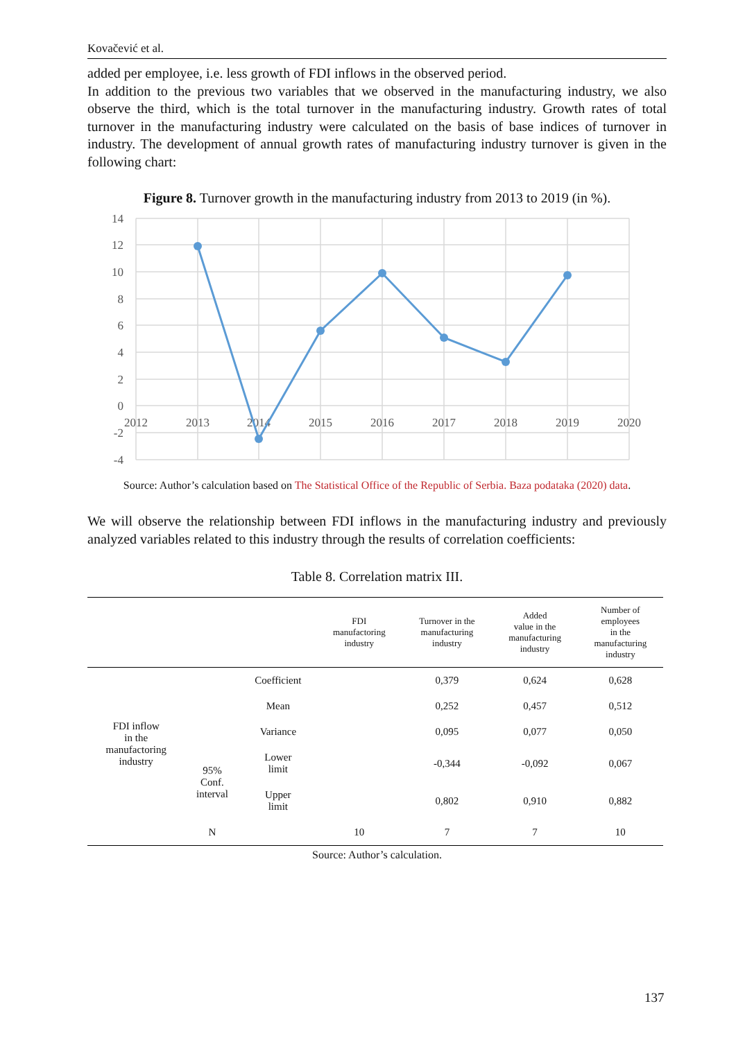Kovačević et al.
added per employee, i.e. less growth of FDI inflows in the observed period.
In addition to the previous two variables that we observed in the manufacturing industry, we also observe the third, which is the total turnover in the manufacturing industry. Growth rates of total turnover in the manufacturing industry were calculated on the basis of base indices of turnover in industry. The development of annual growth rates of manufacturing industry turnover is given in the following chart:
Figure 8. Turnover growth in the manufacturing industry from 2013 to 2019 (in %).
14
12
10
8
6
4
2
0
-2
-4
2012
2013
2014
2015
2016
2017
2018
2019
2020
Source: Author’s calculation based on The Statistical Office of the Republic of Serbia. Baza podataka (2020) data.
We will observe the relationship between FDI inflows in the manufacturing industry and previously analyzed variables related to this industry through the results of correlation coefficients:
Table 8. Correlation matrix III.
| | | | FDI manufactoring industry | Turnover in the manufacturing industry | Added value in the manufacturing industry | Number of employees in the manufacturing industry |
| --- | --- | --- | --- | --- | --- | --- |
| FDI inflow in the manufactoring industry | | Coefficient | | 0,379 | 0,624 | 0,628 |
| | | Mean | | 0,252 | 0,457 | 0,512 |
| | | Variance | | 0,095 | 0,077 | 0,050 |
| | 95% Conf. interval | Lower limit | | -0,344 | -0,092 | 0,067 |
| | | Upper limit | | 0,802 | 0,910 | 0,882 |
| | N | | 10 | 7 | 7 | 10 |
Source: Author’s calculation.
137